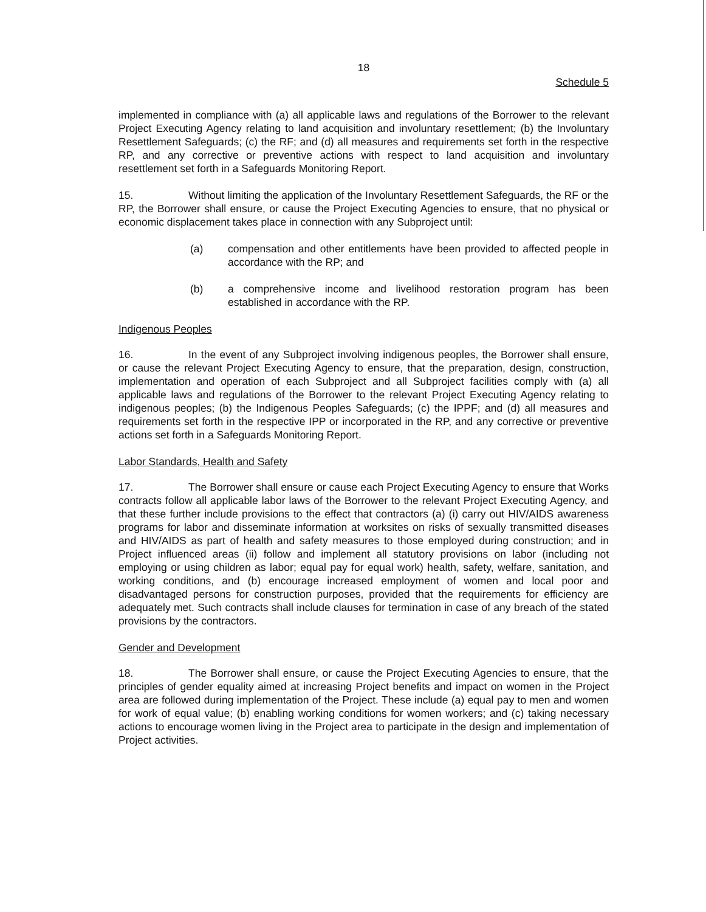18
Schedule 5
implemented in compliance with (a) all applicable laws and regulations of the Borrower to the relevant Project Executing Agency relating to land acquisition and involuntary resettlement; (b) the Involuntary Resettlement Safeguards; (c) the RF; and (d) all measures and requirements set forth in the respective RP, and any corrective or preventive actions with respect to land acquisition and involuntary resettlement set forth in a Safeguards Monitoring Report.
15. Without limiting the application of the Involuntary Resettlement Safeguards, the RF or the RP, the Borrower shall ensure, or cause the Project Executing Agencies to ensure, that no physical or economic displacement takes place in connection with any Subproject until:
(a) compensation and other entitlements have been provided to affected people in accordance with the RP; and
(b) a comprehensive income and livelihood restoration program has been established in accordance with the RP.
Indigenous Peoples
16. In the event of any Subproject involving indigenous peoples, the Borrower shall ensure, or cause the relevant Project Executing Agency to ensure, that the preparation, design, construction, implementation and operation of each Subproject and all Subproject facilities comply with (a) all applicable laws and regulations of the Borrower to the relevant Project Executing Agency relating to indigenous peoples; (b) the Indigenous Peoples Safeguards; (c) the IPPF; and (d) all measures and requirements set forth in the respective IPP or incorporated in the RP, and any corrective or preventive actions set forth in a Safeguards Monitoring Report.
Labor Standards, Health and Safety
17. The Borrower shall ensure or cause each Project Executing Agency to ensure that Works contracts follow all applicable labor laws of the Borrower to the relevant Project Executing Agency, and that these further include provisions to the effect that contractors (a) (i) carry out HIV/AIDS awareness programs for labor and disseminate information at worksites on risks of sexually transmitted diseases and HIV/AIDS as part of health and safety measures to those employed during construction; and in Project influenced areas (ii) follow and implement all statutory provisions on labor (including not employing or using children as labor; equal pay for equal work) health, safety, welfare, sanitation, and working conditions, and (b) encourage increased employment of women and local poor and disadvantaged persons for construction purposes, provided that the requirements for efficiency are adequately met. Such contracts shall include clauses for termination in case of any breach of the stated provisions by the contractors.
Gender and Development
18. The Borrower shall ensure, or cause the Project Executing Agencies to ensure, that the principles of gender equality aimed at increasing Project benefits and impact on women in the Project area are followed during implementation of the Project. These include (a) equal pay to men and women for work of equal value; (b) enabling working conditions for women workers; and (c) taking necessary actions to encourage women living in the Project area to participate in the design and implementation of Project activities.